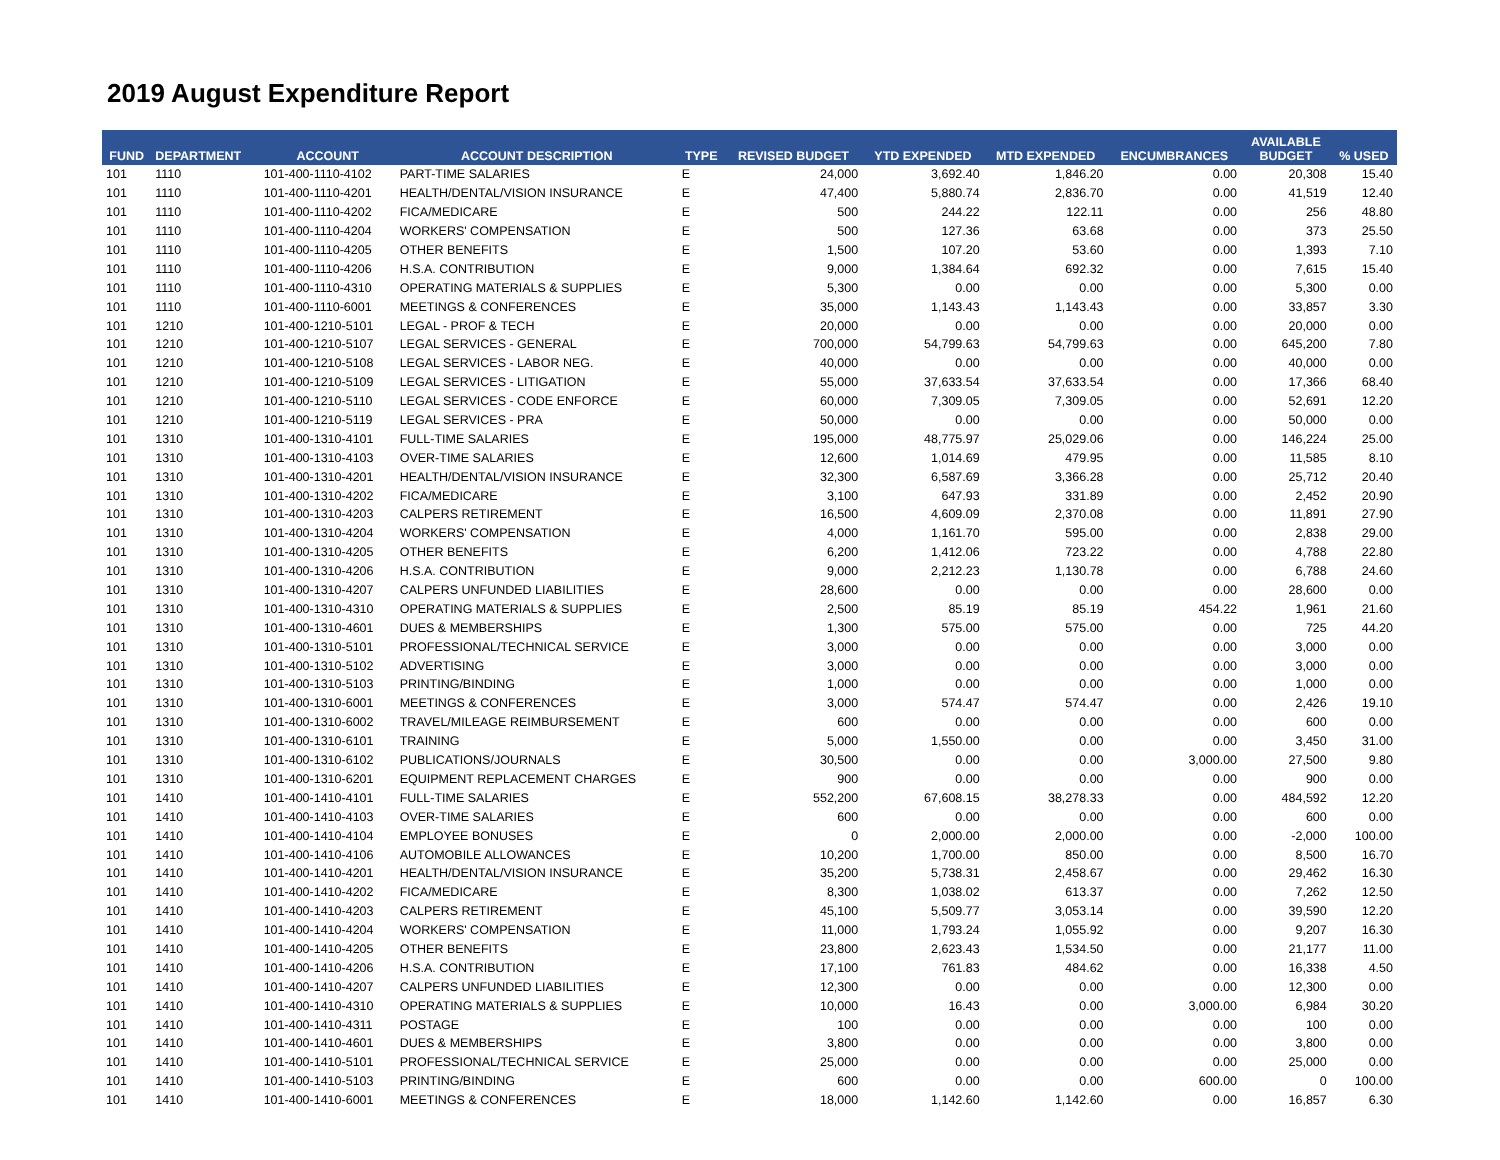2019 August Expenditure Report
| FUND | DEPARTMENT | ACCOUNT | ACCOUNT DESCRIPTION | TYPE | REVISED BUDGET | YTD EXPENDED | MTD EXPENDED | ENCUMBRANCES | AVAILABLE BUDGET | % USED |
| --- | --- | --- | --- | --- | --- | --- | --- | --- | --- | --- |
| 101 | 1110 | 101-400-1110-4102 | PART-TIME SALARIES | E | 24,000 | 3,692.40 | 1,846.20 | 0.00 | 20,308 | 15.40 |
| 101 | 1110 | 101-400-1110-4201 | HEALTH/DENTAL/VISION INSURANCE | E | 47,400 | 5,880.74 | 2,836.70 | 0.00 | 41,519 | 12.40 |
| 101 | 1110 | 101-400-1110-4202 | FICA/MEDICARE | E | 500 | 244.22 | 122.11 | 0.00 | 256 | 48.80 |
| 101 | 1110 | 101-400-1110-4204 | WORKERS' COMPENSATION | E | 500 | 127.36 | 63.68 | 0.00 | 373 | 25.50 |
| 101 | 1110 | 101-400-1110-4205 | OTHER BENEFITS | E | 1,500 | 107.20 | 53.60 | 0.00 | 1,393 | 7.10 |
| 101 | 1110 | 101-400-1110-4206 | H.S.A. CONTRIBUTION | E | 9,000 | 1,384.64 | 692.32 | 0.00 | 7,615 | 15.40 |
| 101 | 1110 | 101-400-1110-4310 | OPERATING MATERIALS & SUPPLIES | E | 5,300 | 0.00 | 0.00 | 0.00 | 5,300 | 0.00 |
| 101 | 1110 | 101-400-1110-6001 | MEETINGS & CONFERENCES | E | 35,000 | 1,143.43 | 1,143.43 | 0.00 | 33,857 | 3.30 |
| 101 | 1210 | 101-400-1210-5101 | LEGAL - PROF & TECH | E | 20,000 | 0.00 | 0.00 | 0.00 | 20,000 | 0.00 |
| 101 | 1210 | 101-400-1210-5107 | LEGAL SERVICES - GENERAL | E | 700,000 | 54,799.63 | 54,799.63 | 0.00 | 645,200 | 7.80 |
| 101 | 1210 | 101-400-1210-5108 | LEGAL SERVICES - LABOR NEG. | E | 40,000 | 0.00 | 0.00 | 0.00 | 40,000 | 0.00 |
| 101 | 1210 | 101-400-1210-5109 | LEGAL SERVICES - LITIGATION | E | 55,000 | 37,633.54 | 37,633.54 | 0.00 | 17,366 | 68.40 |
| 101 | 1210 | 101-400-1210-5110 | LEGAL SERVICES - CODE ENFORCE | E | 60,000 | 7,309.05 | 7,309.05 | 0.00 | 52,691 | 12.20 |
| 101 | 1210 | 101-400-1210-5119 | LEGAL SERVICES - PRA | E | 50,000 | 0.00 | 0.00 | 0.00 | 50,000 | 0.00 |
| 101 | 1310 | 101-400-1310-4101 | FULL-TIME SALARIES | E | 195,000 | 48,775.97 | 25,029.06 | 0.00 | 146,224 | 25.00 |
| 101 | 1310 | 101-400-1310-4103 | OVER-TIME SALARIES | E | 12,600 | 1,014.69 | 479.95 | 0.00 | 11,585 | 8.10 |
| 101 | 1310 | 101-400-1310-4201 | HEALTH/DENTAL/VISION INSURANCE | E | 32,300 | 6,587.69 | 3,366.28 | 0.00 | 25,712 | 20.40 |
| 101 | 1310 | 101-400-1310-4202 | FICA/MEDICARE | E | 3,100 | 647.93 | 331.89 | 0.00 | 2,452 | 20.90 |
| 101 | 1310 | 101-400-1310-4203 | CALPERS RETIREMENT | E | 16,500 | 4,609.09 | 2,370.08 | 0.00 | 11,891 | 27.90 |
| 101 | 1310 | 101-400-1310-4204 | WORKERS' COMPENSATION | E | 4,000 | 1,161.70 | 595.00 | 0.00 | 2,838 | 29.00 |
| 101 | 1310 | 101-400-1310-4205 | OTHER BENEFITS | E | 6,200 | 1,412.06 | 723.22 | 0.00 | 4,788 | 22.80 |
| 101 | 1310 | 101-400-1310-4206 | H.S.A. CONTRIBUTION | E | 9,000 | 2,212.23 | 1,130.78 | 0.00 | 6,788 | 24.60 |
| 101 | 1310 | 101-400-1310-4207 | CALPERS UNFUNDED LIABILITIES | E | 28,600 | 0.00 | 0.00 | 0.00 | 28,600 | 0.00 |
| 101 | 1310 | 101-400-1310-4310 | OPERATING MATERIALS & SUPPLIES | E | 2,500 | 85.19 | 85.19 | 454.22 | 1,961 | 21.60 |
| 101 | 1310 | 101-400-1310-4601 | DUES & MEMBERSHIPS | E | 1,300 | 575.00 | 575.00 | 0.00 | 725 | 44.20 |
| 101 | 1310 | 101-400-1310-5101 | PROFESSIONAL/TECHNICAL SERVICE | E | 3,000 | 0.00 | 0.00 | 0.00 | 3,000 | 0.00 |
| 101 | 1310 | 101-400-1310-5102 | ADVERTISING | E | 3,000 | 0.00 | 0.00 | 0.00 | 3,000 | 0.00 |
| 101 | 1310 | 101-400-1310-5103 | PRINTING/BINDING | E | 1,000 | 0.00 | 0.00 | 0.00 | 1,000 | 0.00 |
| 101 | 1310 | 101-400-1310-6001 | MEETINGS & CONFERENCES | E | 3,000 | 574.47 | 574.47 | 0.00 | 2,426 | 19.10 |
| 101 | 1310 | 101-400-1310-6002 | TRAVEL/MILEAGE REIMBURSEMENT | E | 600 | 0.00 | 0.00 | 0.00 | 600 | 0.00 |
| 101 | 1310 | 101-400-1310-6101 | TRAINING | E | 5,000 | 1,550.00 | 0.00 | 0.00 | 3,450 | 31.00 |
| 101 | 1310 | 101-400-1310-6102 | PUBLICATIONS/JOURNALS | E | 30,500 | 0.00 | 0.00 | 3,000.00 | 27,500 | 9.80 |
| 101 | 1310 | 101-400-1310-6201 | EQUIPMENT REPLACEMENT CHARGES | E | 900 | 0.00 | 0.00 | 0.00 | 900 | 0.00 |
| 101 | 1410 | 101-400-1410-4101 | FULL-TIME SALARIES | E | 552,200 | 67,608.15 | 38,278.33 | 0.00 | 484,592 | 12.20 |
| 101 | 1410 | 101-400-1410-4103 | OVER-TIME SALARIES | E | 600 | 0.00 | 0.00 | 0.00 | 600 | 0.00 |
| 101 | 1410 | 101-400-1410-4104 | EMPLOYEE BONUSES | E | 0 | 2,000.00 | 2,000.00 | 0.00 | -2,000 | 100.00 |
| 101 | 1410 | 101-400-1410-4106 | AUTOMOBILE ALLOWANCES | E | 10,200 | 1,700.00 | 850.00 | 0.00 | 8,500 | 16.70 |
| 101 | 1410 | 101-400-1410-4201 | HEALTH/DENTAL/VISION INSURANCE | E | 35,200 | 5,738.31 | 2,458.67 | 0.00 | 29,462 | 16.30 |
| 101 | 1410 | 101-400-1410-4202 | FICA/MEDICARE | E | 8,300 | 1,038.02 | 613.37 | 0.00 | 7,262 | 12.50 |
| 101 | 1410 | 101-400-1410-4203 | CALPERS RETIREMENT | E | 45,100 | 5,509.77 | 3,053.14 | 0.00 | 39,590 | 12.20 |
| 101 | 1410 | 101-400-1410-4204 | WORKERS' COMPENSATION | E | 11,000 | 1,793.24 | 1,055.92 | 0.00 | 9,207 | 16.30 |
| 101 | 1410 | 101-400-1410-4205 | OTHER BENEFITS | E | 23,800 | 2,623.43 | 1,534.50 | 0.00 | 21,177 | 11.00 |
| 101 | 1410 | 101-400-1410-4206 | H.S.A. CONTRIBUTION | E | 17,100 | 761.83 | 484.62 | 0.00 | 16,338 | 4.50 |
| 101 | 1410 | 101-400-1410-4207 | CALPERS UNFUNDED LIABILITIES | E | 12,300 | 0.00 | 0.00 | 0.00 | 12,300 | 0.00 |
| 101 | 1410 | 101-400-1410-4310 | OPERATING MATERIALS & SUPPLIES | E | 10,000 | 16.43 | 0.00 | 3,000.00 | 6,984 | 30.20 |
| 101 | 1410 | 101-400-1410-4311 | POSTAGE | E | 100 | 0.00 | 0.00 | 0.00 | 100 | 0.00 |
| 101 | 1410 | 101-400-1410-4601 | DUES & MEMBERSHIPS | E | 3,800 | 0.00 | 0.00 | 0.00 | 3,800 | 0.00 |
| 101 | 1410 | 101-400-1410-5101 | PROFESSIONAL/TECHNICAL SERVICE | E | 25,000 | 0.00 | 0.00 | 0.00 | 25,000 | 0.00 |
| 101 | 1410 | 101-400-1410-5103 | PRINTING/BINDING | E | 600 | 0.00 | 0.00 | 600.00 | 0 | 100.00 |
| 101 | 1410 | 101-400-1410-6001 | MEETINGS & CONFERENCES | E | 18,000 | 1,142.60 | 1,142.60 | 0.00 | 16,857 | 6.30 |